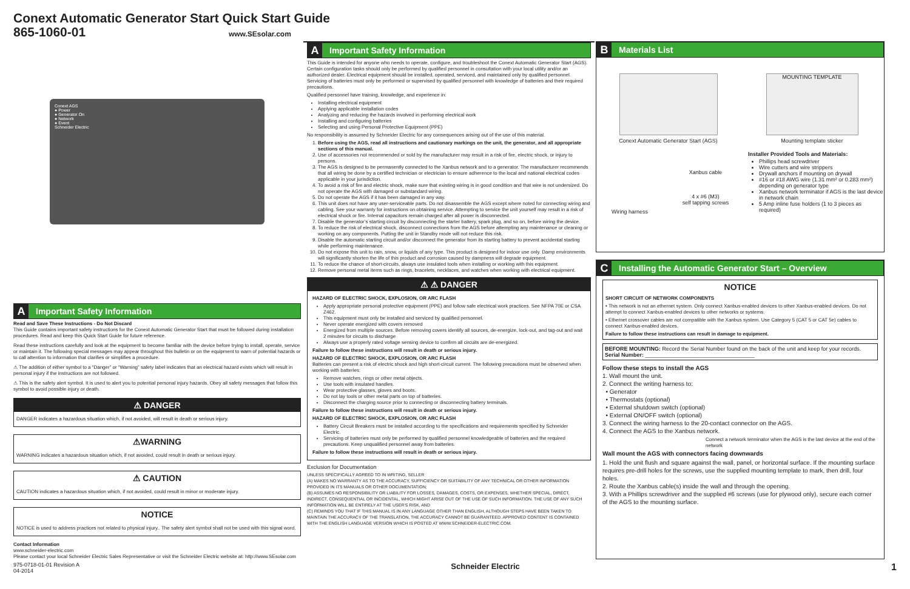Conext Automatic Generator Start Quick Start Guide
865-1060-01 www.SEsolar.com
Conext AGS
● Power
● Generator On
● Network
● Event
Schneider Electric
A Important Safety Information
Read and Save These Instructions - Do Not Discard
This Guide contains important safety instructions for the Conext Automatic Generator Start that must be followed during installation procedures. Read and keep this Quick Start Guide for future reference.
Read these instructions carefully and look at the equipment to become familiar with the device before trying to install, operate, service or maintain it. The following special messages may appear throughout this bulletin or on the equipment to warn of potential hazards or to call attention to information that clarifies or simplifies a procedure.
⚠ The addition of either symbol to a “Danger” or “Warning” safety label indicates that an electrical hazard exists which will result in personal injury if the instructions are not followed.
⚠ This is the safety alert symbol. It is used to alert you to potential personal injury hazards. Obey all safety messages that follow this symbol to avoid possible injury or death.
⚠ DANGER
DANGER indicates a hazardous situation which, if not avoided, will result in death or serious injury.
⚠WARNING
WARNING indicates a hazardous situation which, if not avoided, could result in death or serious injury.
⚠ CAUTION
CAUTION indicates a hazardous situation which, if not avoided, could result in minor or moderate injury.
NOTICE
NOTICE is used to address practices not related to physical injury.. The safety alert symbol shall not be used with this signal word.
Contact Information
www.schneider-electric.com
Please contact your local Schneider Electric Sales Representative or visit the Schneider Electric website at: http://www.SEsolar.com
A Important Safety Information
This Guide is intended for anyone who needs to operate, configure, and troubleshoot the Conext Automatic Generator Start (AGS). Certain configuration tasks should only be performed by qualified personnel in consultation with your local utility and/or an authorized dealer. Electrical equipment should be installed, operated, serviced, and maintained only by qualified personnel. Servicing of batteries must only be performed or supervised by qualified personnel with knowledge of batteries and their required precautions.
Qualified personnel have training, knowledge, and experience in:
Installing electrical equipment
Applying applicable installation codes
Analyzing and reducing the hazards involved in performing electrical work
Installing and configuring batteries
Selecting and using Personal Protective Equipment (PPE)
No responsibility is assumed by Schneider Electric for any consequences arising out of the use of this material.
1. Before using the AGS, read all instructions and cautionary markings on the unit, the generator, and all appropriate sections of this manual.
2. Use of accessories not recommended or sold by the manufacturer may result in a risk of fire, electric shock, or injury to persons.
3. The AGS is designed to be permanently connected to the Xanbus network and to a generator. The manufacturer recommends that all wiring be done by a certified technician or electrician to ensure adherence to the local and national electrical codes applicable in your jurisdiction.
4. To avoid a risk of fire and electric shock, make sure that existing wiring is in good condition and that wire is not undersized. Do not operate the AGS with damaged or substandard wiring.
5. Do not operate the AGS if it has been damaged in any way.
6. This unit does not have any user-serviceable parts. Do not disassemble the AGS except where noted for connecting wiring and cabling. See your warranty for instructions on obtaining service. Attempting to service the unit yourself may result in a risk of electrical shock or fire. Internal capacitors remain charged after all power is disconnected.
7. Disable the generator’s starting circuit by disconnecting the starter battery, spark plug, and so on, before wiring the device.
8. To reduce the risk of electrical shock, disconnect connections from the AGS before attempting any maintenance or cleaning or working on any components. Putting the unit in Standby mode will not reduce this risk.
9. Disable the automatic starting circuit and/or disconnect the generator from its starting battery to prevent accidental starting while performing maintenance.
10. Do not expose this unit to rain, snow, or liquids of any type. This product is designed for indoor use only. Damp environments will significantly shorten the life of this product and corrosion caused by dampness will degrade equipment.
11. To reduce the chance of short-circuits, always use insulated tools when installing or working with this equipment.
12. Remove personal metal items such as rings, bracelets, necklaces, and watches when working with electrical equipment.
⚠ ⚠ DANGER
HAZARD OF ELECTRIC SHOCK, EXPLOSION, OR ARC FLASH
Apply appropriate personal protective equipment (PPE) and follow safe electrical work practices. See NFPA 70E or CSA Z462.
This equipment must only be installed and serviced by qualified personnel.
Never operate energized with covers removed
Energized from multiple sources. Before removing covers identify all sources, de-energize, lock-out, and tag-out and wait 2 minutes for circuits to discharge
Always use a properly rated voltage sensing device to confirm all circuits are de-energized.
Failure to follow these instructions will result in death or serious injury.
HAZARD OF ELECTRIC SHOCK, EXPLOSION, OR ARC FLASH
Batteries can present a risk of electric shock and high short-circuit current. The following precautions must be observed when working with batteries:
Remove watches, rings or other metal objects.
Use tools with insulated handles.
Wear protective glasses, gloves and boots.
Do not lay tools or other metal parts on top of batteries.
Disconnect the charging source prior to connecting or disconnecting battery terminals.
Failure to follow these instructions will result in death or serious injury.
HAZARD OF ELECTRIC SHOCK, EXPLOSION, OR ARC FLASH
Battery Circuit Breakers must be installed according to the specifications and requirements specified by Schneider Electric.
Servicing of batteries must only be performed by qualified personnel knowledgeable of batteries and the required precautions. Keep unqualified personnel away from batteries.
Failure to follow these instructions will result in death or serious injury.
Exclusion for Documentation
UNLESS SPECIFICALLY AGREED TO IN WRITING, SELLER
(A) MAKES NO WARRANTY AS TO THE ACCURACY, SUFFICIENCY OR SUITABILITY OF ANY TECHNICAL OR OTHER INFORMATION PROVIDED IN ITS MANUALS OR OTHER DOCUMENTATION;
(B) ASSUMES NO RESPONSIBILITY OR LIABILITY FOR LOSSES, DAMAGES, COSTS, OR EXPENSES, WHETHER SPECIAL, DIRECT, INDIRECT, CONSEQUENTIAL OR INCIDENTAL, WHICH MIGHT ARISE OUT OF THE USE OF SUCH INFORMATION. THE USE OF ANY SUCH INFORMATION WILL BE ENTIRELY AT THE USER'S RISK, AND
(C) REMINDS YOU THAT IF THIS MANUAL IS IN ANY LANGUAGE OTHER THAN ENGLISH, ALTHOUGH STEPS HAVE BEEN TAKEN TO MAINTAIN THE ACCURACY OF THE TRANSLATION, THE ACCURACY CANNOT BE GUARANTEED. APPROVED CONTENT IS CONTAINED WITH THE ENGLISH LANGUAGE VERSION WHICH IS POSTED AT WWW.SCHNEIDER-ELECTRIC.COM.
B Materials List
Conext Automatic Generator Start (AGS)
MOUNTING TEMPLATE
Mounting template sticker
Wiring harness
Xanbus cable
4 x #6 (M3)
self tapping screws
Installer Provided Tools and Materials:
Phillips head screwdriver
Wire cutters and wire strippers
Drywall anchors if mounting on drywall
#16 or #18 AWG wire (1.31 mm² or 0.283 mm²) depending on generator type
Xanbus network terminator if AGS is the last device in network chain
5 Amp inline fuse holders (1 to 3 pieces as required)
C Installing the Automatic Generator Start – Overview
NOTICE
SHORT CIRCUIT OF NETWORK COMPONENTS
• This network is not an ethernet system. Only connect Xanbus-enabled devices to other Xanbus-enabled devices. Do not attempt to connect Xanbus-enabled devices to other networks or systems.
• Ethernet crossover cables are not compatible with the Xanbus system. Use Category 5 (CAT 5 or CAT 5e) cables to connect Xanbus-enabled devices.
Failure to follow these instructions can result in damage to equipment.
BEFORE MOUNTING: Record the Serial Number found on the back of the unit and keep for your records.
Serial Number: ____________________________________
Follow these steps to install the AGS
1. Wall mount the unit.
2. Connect the writing harness to:
• Generator
• Thermostats (optional)
• External shutdown switch (optional)
• External ON/OFF switch (optional)
3. Connect the wiring harness to the 20-contact connector on the AGS.
4. Connect the AGS to the Xanbus network.
Connect a network terminator when the AGS is the last device at the end of the network
Wall mount the AGS with connectors facing downwards
1. Hold the unit flush and square against the wall, panel, or horizontal surface. If the mounting surface requires pre-drill holes for the screws, use the supplied mounting template to mark, then drill, four holes.
2. Route the Xanbus cable(s) inside the wall and through the opening.
3. With a Phillips screwdriver and the supplied #6 screws (use for plywood only), secure each corner of the AGS to the mounting surface.
975-0718-01-01 Revision A
04-2014 Schneider Electric 1